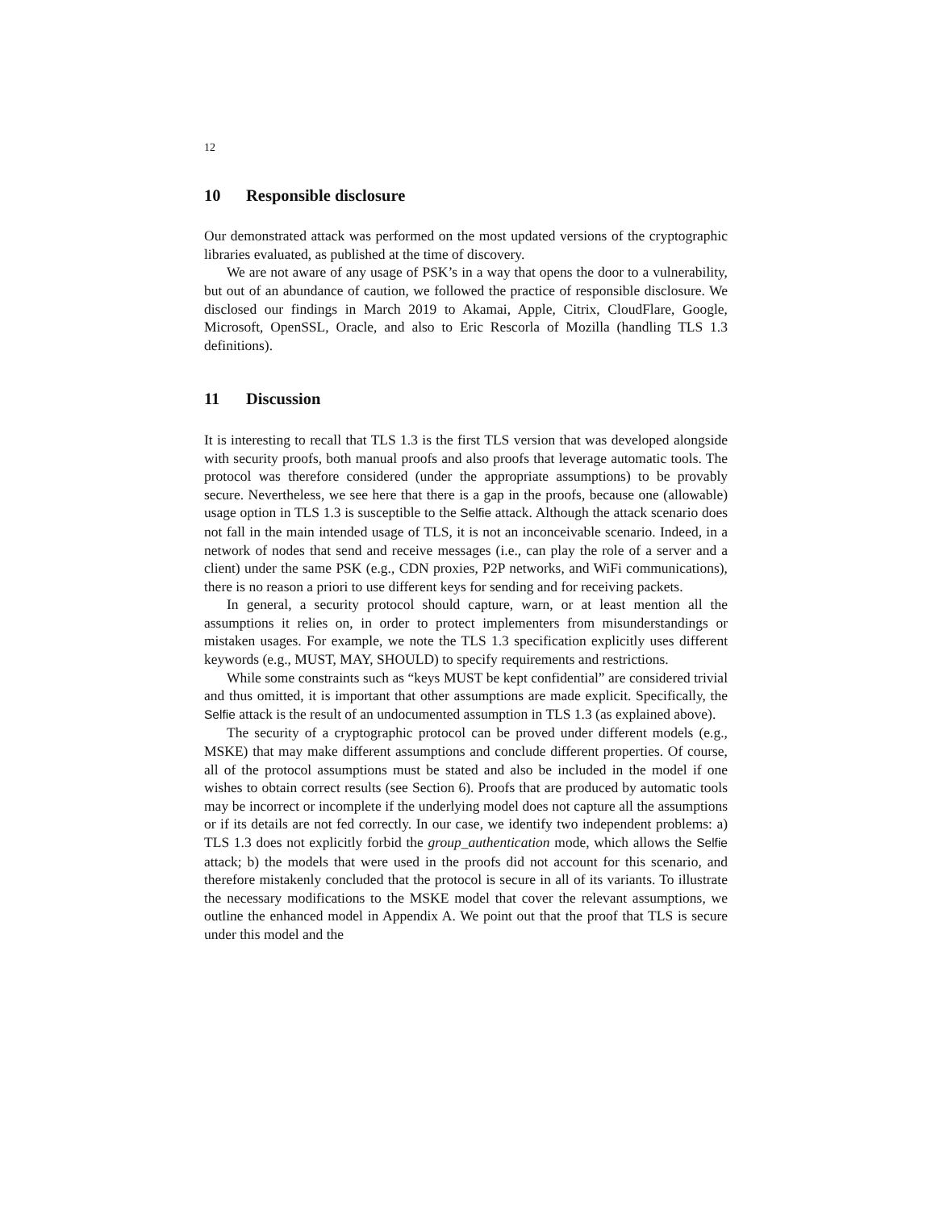12
10 Responsible disclosure
Our demonstrated attack was performed on the most updated versions of the cryptographic libraries evaluated, as published at the time of discovery.
We are not aware of any usage of PSK’s in a way that opens the door to a vulnerability, but out of an abundance of caution, we followed the practice of responsible disclosure. We disclosed our findings in March 2019 to Akamai, Apple, Citrix, CloudFlare, Google, Microsoft, OpenSSL, Oracle, and also to Eric Rescorla of Mozilla (handling TLS 1.3 definitions).
11 Discussion
It is interesting to recall that TLS 1.3 is the first TLS version that was developed alongside with security proofs, both manual proofs and also proofs that leverage automatic tools. The protocol was therefore considered (under the appropriate assumptions) to be provably secure. Nevertheless, we see here that there is a gap in the proofs, because one (allowable) usage option in TLS 1.3 is susceptible to the Selfie attack. Although the attack scenario does not fall in the main intended usage of TLS, it is not an inconceivable scenario. Indeed, in a network of nodes that send and receive messages (i.e., can play the role of a server and a client) under the same PSK (e.g., CDN proxies, P2P networks, and WiFi communications), there is no reason a priori to use different keys for sending and for receiving packets.
In general, a security protocol should capture, warn, or at least mention all the assumptions it relies on, in order to protect implementers from misunderstandings or mistaken usages. For example, we note the TLS 1.3 specification explicitly uses different keywords (e.g., MUST, MAY, SHOULD) to specify requirements and restrictions.
While some constraints such as “keys MUST be kept confidential” are considered trivial and thus omitted, it is important that other assumptions are made explicit. Specifically, the Selfie attack is the result of an undocumented assumption in TLS 1.3 (as explained above).
The security of a cryptographic protocol can be proved under different models (e.g., MSKE) that may make different assumptions and conclude different properties. Of course, all of the protocol assumptions must be stated and also be included in the model if one wishes to obtain correct results (see Section 6). Proofs that are produced by automatic tools may be incorrect or incomplete if the underlying model does not capture all the assumptions or if its details are not fed correctly. In our case, we identify two independent problems: a) TLS 1.3 does not explicitly forbid the group_authentication mode, which allows the Selfie attack; b) the models that were used in the proofs did not account for this scenario, and therefore mistakenly concluded that the protocol is secure in all of its variants. To illustrate the necessary modifications to the MSKE model that cover the relevant assumptions, we outline the enhanced model in Appendix A. We point out that the proof that TLS is secure under this model and the